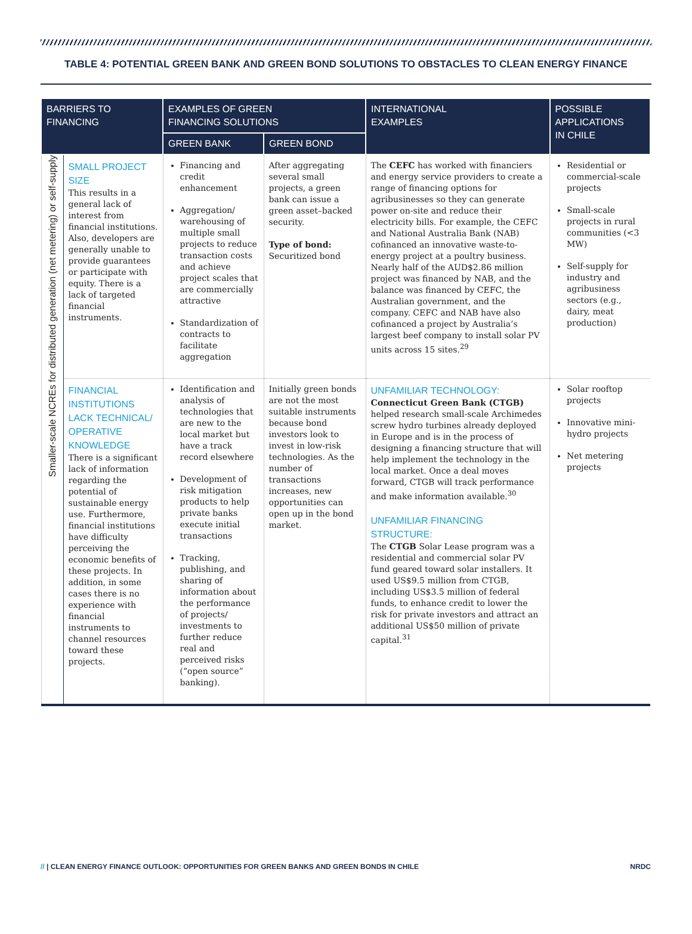TABLE 4: POTENTIAL GREEN BANK AND GREEN BOND SOLUTIONS TO OBSTACLES TO CLEAN ENERGY FINANCE
| BARRIERS TO FINANCING | | EXAMPLES OF GREEN FINANCING SOLUTIONS | | INTERNATIONAL EXAMPLES | POSSIBLE APPLICATIONS IN CHILE |
| --- | --- | --- | --- | --- | --- |
| | | GREEN BANK | GREEN BOND | | |
| Smaller-scale NCREs for distributed generation (net metering) or self-supply | SMALL PROJECT SIZE This results in a general lack of interest from financial institutions. Also, developers are generally unable to provide guarantees or participate with equity. There is a lack of targeted financial instruments. | Financing and credit enhancement Aggregation/ warehousing of multiple small projects to reduce transaction costs and achieve project scales that are commercially attractive Standardization of contracts to facilitate aggregation | After aggregating several small projects, a green bank can issue a green asset–backed security. Type of bond: Securitized bond | The CEFC has worked with financiers and energy service providers to create a range of financing options for agribusinesses so they can generate power on-site and reduce their electricity bills. For example, the CEFC and National Australia Bank (NAB) cofinanced an innovative waste-to-energy project at a poultry business. Nearly half of the AUD$2.86 million project was financed by NAB, and the balance was financed by CEFC, the Australian government, and the company. CEFC and NAB have also cofinanced a project by Australia’s largest beef company to install solar PV units across 15 sites.<sup>29</sup> | Residential or commercial-scale projects Small-scale projects in rural communities (<3 MW) Self-supply for industry and agribusiness sectors (e.g., dairy, meat production) |
| | FINANCIAL INSTITUTIONS LACK TECHNICAL/ OPERATIVE KNOWLEDGE There is a significant lack of information regarding the potential of sustainable energy use. Furthermore, financial institutions have difficulty perceiving the economic benefits of these projects. In addition, in some cases there is no experience with financial instruments to channel resources toward these projects. | Identification and analysis of technologies that are new to the local market but have a track record elsewhere Development of risk mitigation products to help private banks execute initial transactions Tracking, publishing, and sharing of information about the performance of projects/ investments to further reduce real and perceived risks (“open source” banking). | Initially green bonds are not the most suitable instruments because bond investors look to invest in low-risk technologies. As the number of transactions increases, new opportunities can open up in the bond market. | UNFAMILIAR TECHNOLOGY: Connecticut Green Bank (CTGB) helped research small-scale Archimedes screw hydro turbines already deployed in Europe and is in the process of designing a financing structure that will help implement the technology in the local market. Once a deal moves forward, CTGB will track performance and make information available.<sup>30</sup> UNFAMILIAR FINANCING STRUCTURE: The CTGB Solar Lease program was a residential and commercial solar PV fund geared toward solar installers. It used US$9.5 million from CTGB, including US$3.5 million of federal funds, to enhance credit to lower the risk for private investors and attract an additional US$50 million of private capital.<sup>31</sup> | Solar rooftop projects Innovative mini-hydro projects Net metering projects |
// | CLEAN ENERGY FINANCE OUTLOOK: OPPORTUNITIES FOR GREEN BANKS AND GREEN BONDS IN CHILE NRDC